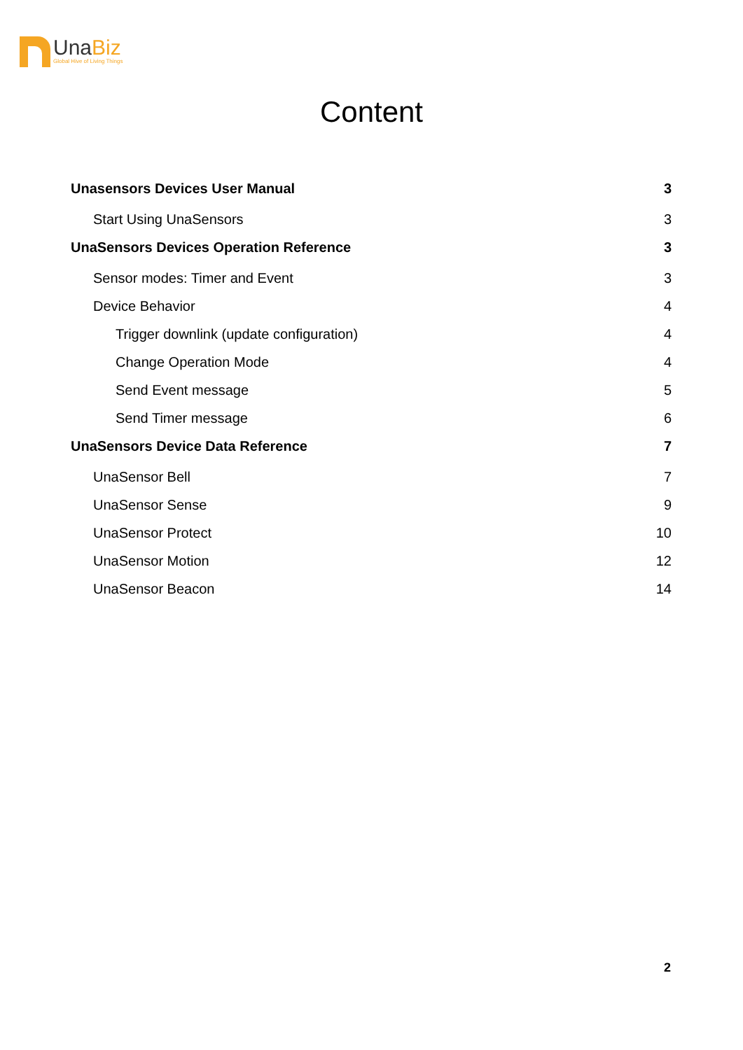UnaBiz
Global Hive of Living Things
Content
Unasensors Devices User Manual 3
Start Using UnaSensors 3
UnaSensors Devices Operation Reference 3
Sensor modes: Timer and Event 3
Device Behavior 4
Trigger downlink (update configuration) 4
Change Operation Mode 4
Send Event message 5
Send Timer message 6
UnaSensors Device Data Reference 7
UnaSensor Bell 7
UnaSensor Sense 9
UnaSensor Protect 10
UnaSensor Motion 12
UnaSensor Beacon 14
2